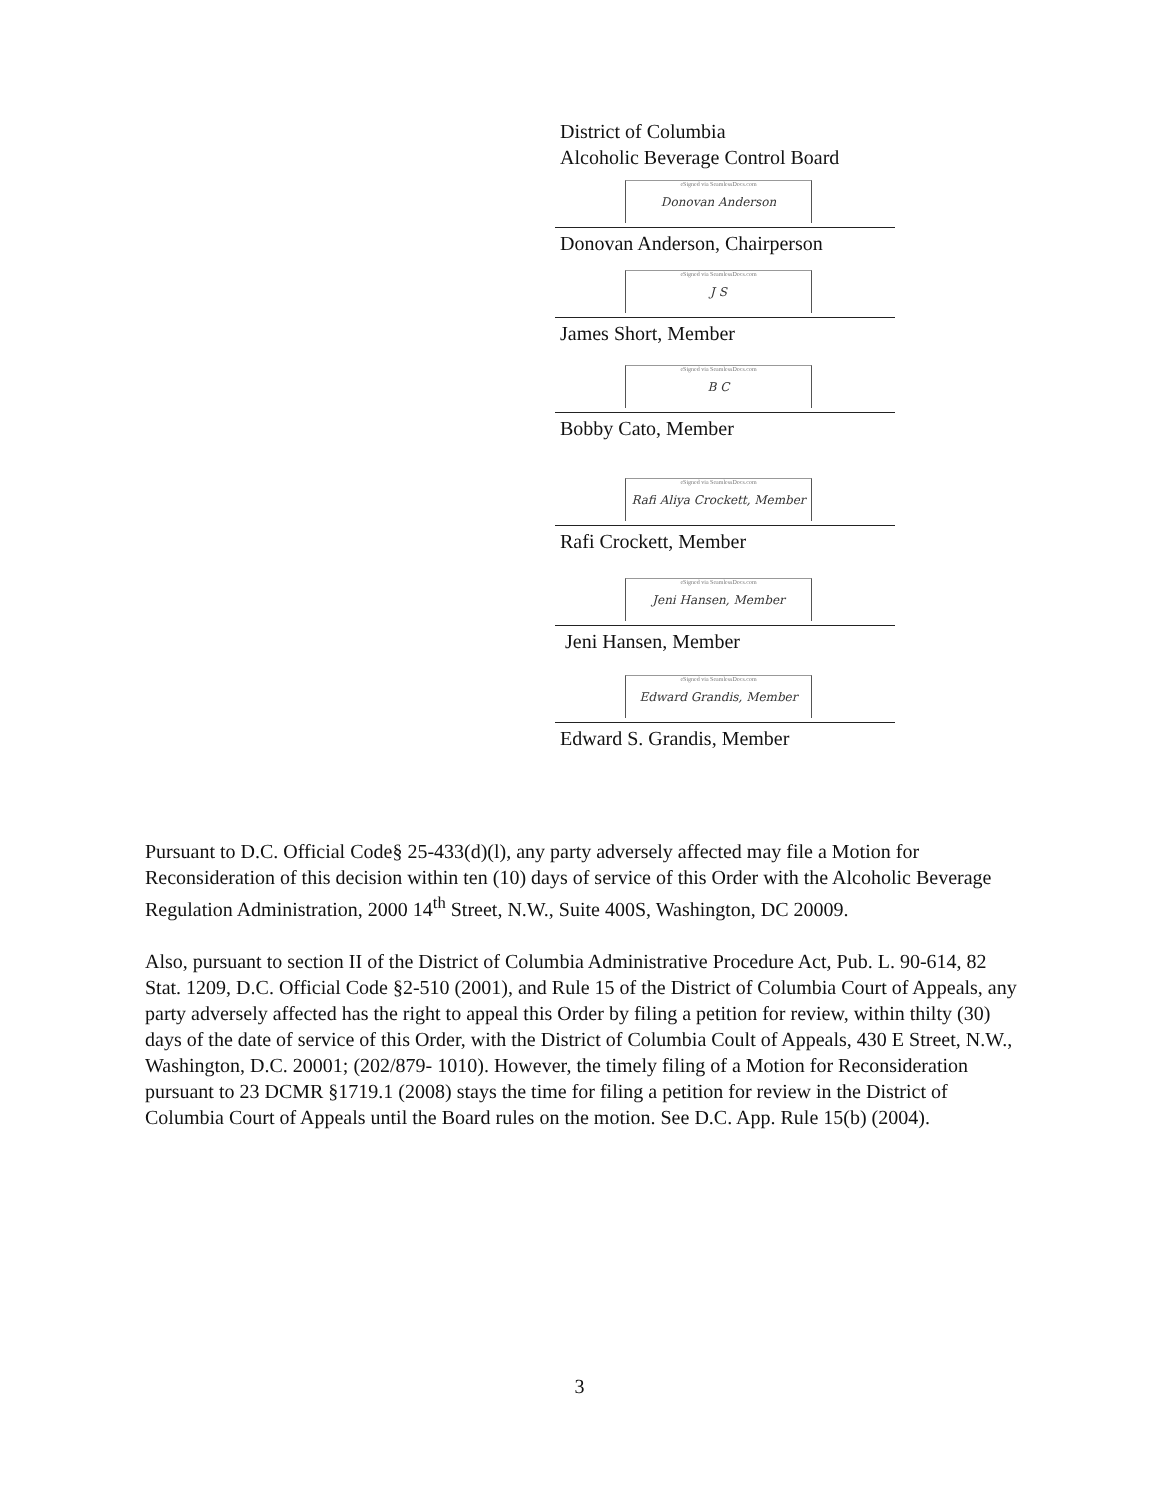District of Columbia
Alcoholic Beverage Control Board
eSigned via SeamlessDocs.com
Donovan Anderson
Donovan Anderson, Chairperson
eSigned via SeamlessDocs.com
J S
James Short, Member
eSigned via SeamlessDocs.com
B C
Bobby Cato, Member
eSigned via SeamlessDocs.com
Rafi Aliya Crockett, Member
Rafi Crockett, Member
eSigned via SeamlessDocs.com
Jeni Hansen, Member
Jeni Hansen, Member
eSigned via SeamlessDocs.com
Edward Grandis, Member
Edward S. Grandis, Member
Pursuant to D.C. Official Code§ 25-433(d)(l), any party adversely affected may file a Motion for Reconsideration of this decision within ten (10) days of service of this Order with the Alcoholic Beverage Regulation Administration, 2000 14<sup>th</sup> Street, N.W., Suite 400S, Washington, DC 20009.
Also, pursuant to section II of the District of Columbia Administrative Procedure Act, Pub. L. 90-614, 82 Stat. 1209, D.C. Official Code §2-510 (2001), and Rule 15 of the District of Columbia Court of Appeals, any party adversely affected has the right to appeal this Order by filing a petition for review, within thilty (30) days of the date of service of this Order, with the District of Columbia Coult of Appeals, 430 E Street, N.W., Washington, D.C. 20001; (202/879- 1010). However, the timely filing of a Motion for Reconsideration pursuant to 23 DCMR §1719.1 (2008) stays the time for filing a petition for review in the District of Columbia Court of Appeals until the Board rules on the motion. See D.C. App. Rule 15(b) (2004).
3